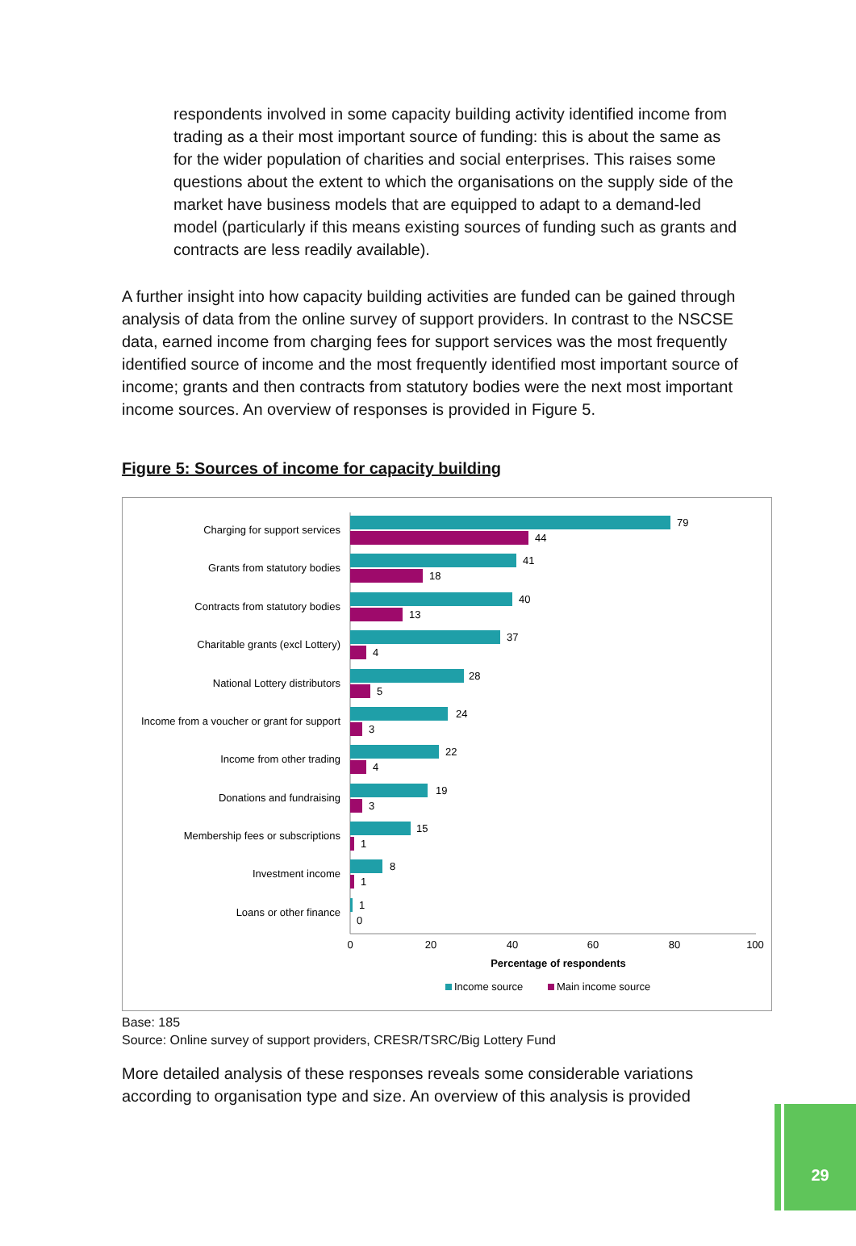respondents involved in some capacity building activity identified income from trading as a their most important source of funding: this is about the same as for the wider population of charities and social enterprises. This raises some questions about the extent to which the organisations on the supply side of the market have business models that are equipped to adapt to a demand-led model (particularly if this means existing sources of funding such as grants and contracts are less readily available).
A further insight into how capacity building activities are funded can be gained through analysis of data from the online survey of support providers. In contrast to the NSCSE data, earned income from charging fees for support services was the most frequently identified source of income and the most frequently identified most important source of income; grants and then contracts from statutory bodies were the next most important income sources. An overview of responses is provided in Figure 5.
Figure 5: Sources of income for capacity building
Charging for support services
Grants from statutory bodies
Contracts from statutory bodies
Charitable grants (excl Lottery)
National Lottery distributors
Income from a voucher or grant for support
Income from other trading
Donations and fundraising
Membership fees or subscriptions
Investment income
Loans or other finance
79
44
41
18
40
13
37
4
28
5
24
3
22
4
19
3
15
1
8
1
1
0
0
20
40
60
80
100
Percentage of respondents
Income source
Main income source
Base: 185
Source: Online survey of support providers, CRESR/TSRC/Big Lottery Fund
More detailed analysis of these responses reveals some considerable variations according to organisation type and size. An overview of this analysis is provided
29